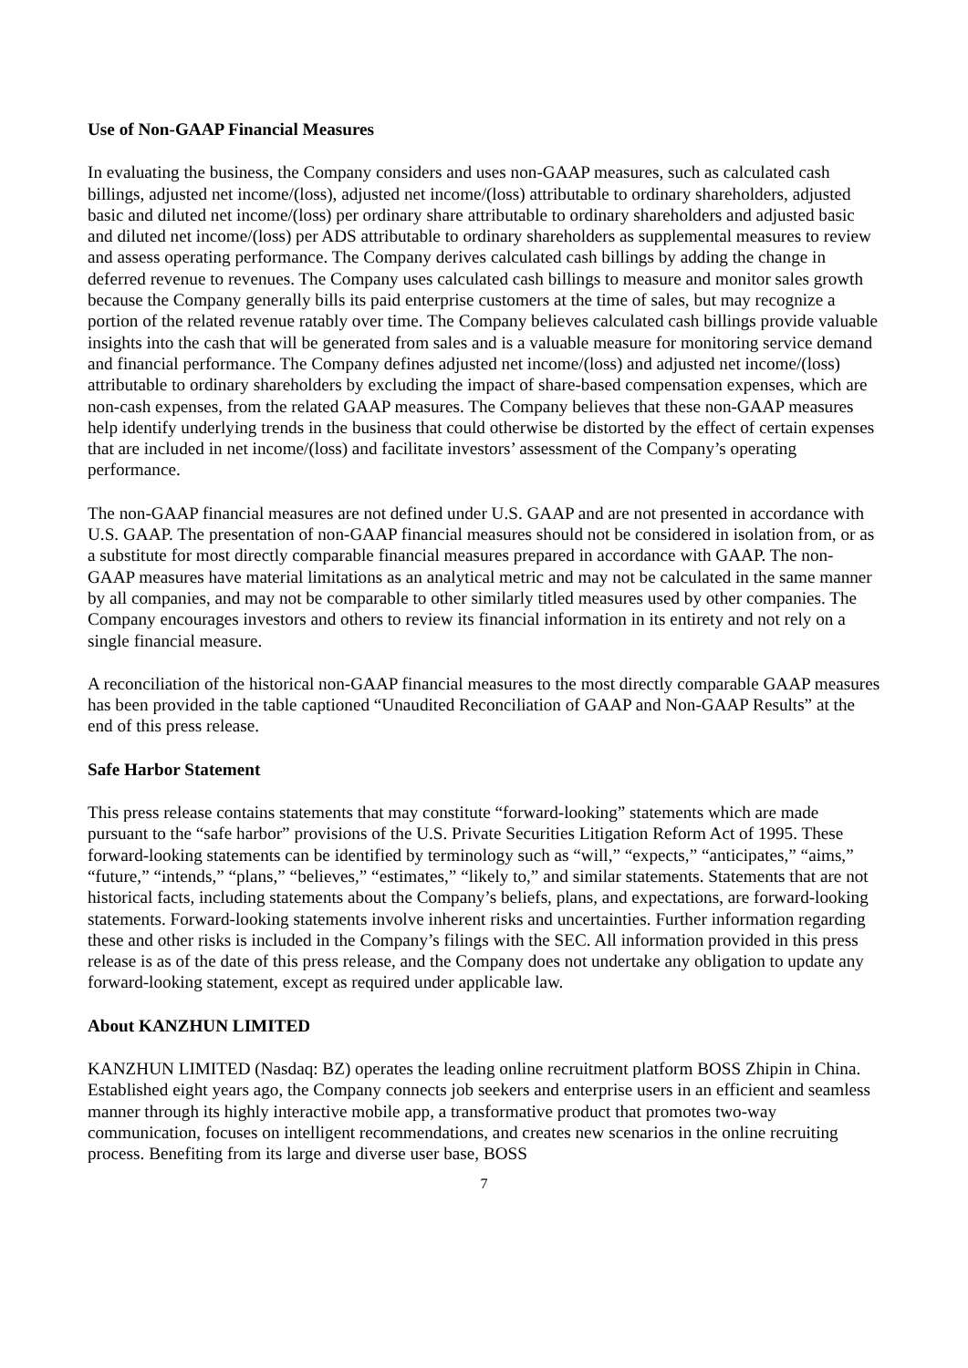Use of Non-GAAP Financial Measures
In evaluating the business, the Company considers and uses non-GAAP measures, such as calculated cash billings, adjusted net income/(loss), adjusted net income/(loss) attributable to ordinary shareholders, adjusted basic and diluted net income/(loss) per ordinary share attributable to ordinary shareholders and adjusted basic and diluted net income/(loss) per ADS attributable to ordinary shareholders as supplemental measures to review and assess operating performance. The Company derives calculated cash billings by adding the change in deferred revenue to revenues. The Company uses calculated cash billings to measure and monitor sales growth because the Company generally bills its paid enterprise customers at the time of sales, but may recognize a portion of the related revenue ratably over time. The Company believes calculated cash billings provide valuable insights into the cash that will be generated from sales and is a valuable measure for monitoring service demand and financial performance. The Company defines adjusted net income/(loss) and adjusted net income/(loss) attributable to ordinary shareholders by excluding the impact of share-based compensation expenses, which are non-cash expenses, from the related GAAP measures. The Company believes that these non-GAAP measures help identify underlying trends in the business that could otherwise be distorted by the effect of certain expenses that are included in net income/(loss) and facilitate investors’ assessment of the Company’s operating performance.
The non-GAAP financial measures are not defined under U.S. GAAP and are not presented in accordance with U.S. GAAP. The presentation of non-GAAP financial measures should not be considered in isolation from, or as a substitute for most directly comparable financial measures prepared in accordance with GAAP. The non-GAAP measures have material limitations as an analytical metric and may not be calculated in the same manner by all companies, and may not be comparable to other similarly titled measures used by other companies. The Company encourages investors and others to review its financial information in its entirety and not rely on a single financial measure.
A reconciliation of the historical non-GAAP financial measures to the most directly comparable GAAP measures has been provided in the table captioned “Unaudited Reconciliation of GAAP and Non-GAAP Results” at the end of this press release.
Safe Harbor Statement
This press release contains statements that may constitute “forward-looking” statements which are made pursuant to the “safe harbor” provisions of the U.S. Private Securities Litigation Reform Act of 1995. These forward-looking statements can be identified by terminology such as “will,” “expects,” “anticipates,” “aims,” “future,” “intends,” “plans,” “believes,” “estimates,” “likely to,” and similar statements. Statements that are not historical facts, including statements about the Company’s beliefs, plans, and expectations, are forward-looking statements. Forward-looking statements involve inherent risks and uncertainties. Further information regarding these and other risks is included in the Company’s filings with the SEC. All information provided in this press release is as of the date of this press release, and the Company does not undertake any obligation to update any forward-looking statement, except as required under applicable law.
About KANZHUN LIMITED
KANZHUN LIMITED (Nasdaq: BZ) operates the leading online recruitment platform BOSS Zhipin in China. Established eight years ago, the Company connects job seekers and enterprise users in an efficient and seamless manner through its highly interactive mobile app, a transformative product that promotes two-way communication, focuses on intelligent recommendations, and creates new scenarios in the online recruiting process. Benefiting from its large and diverse user base, BOSS
7